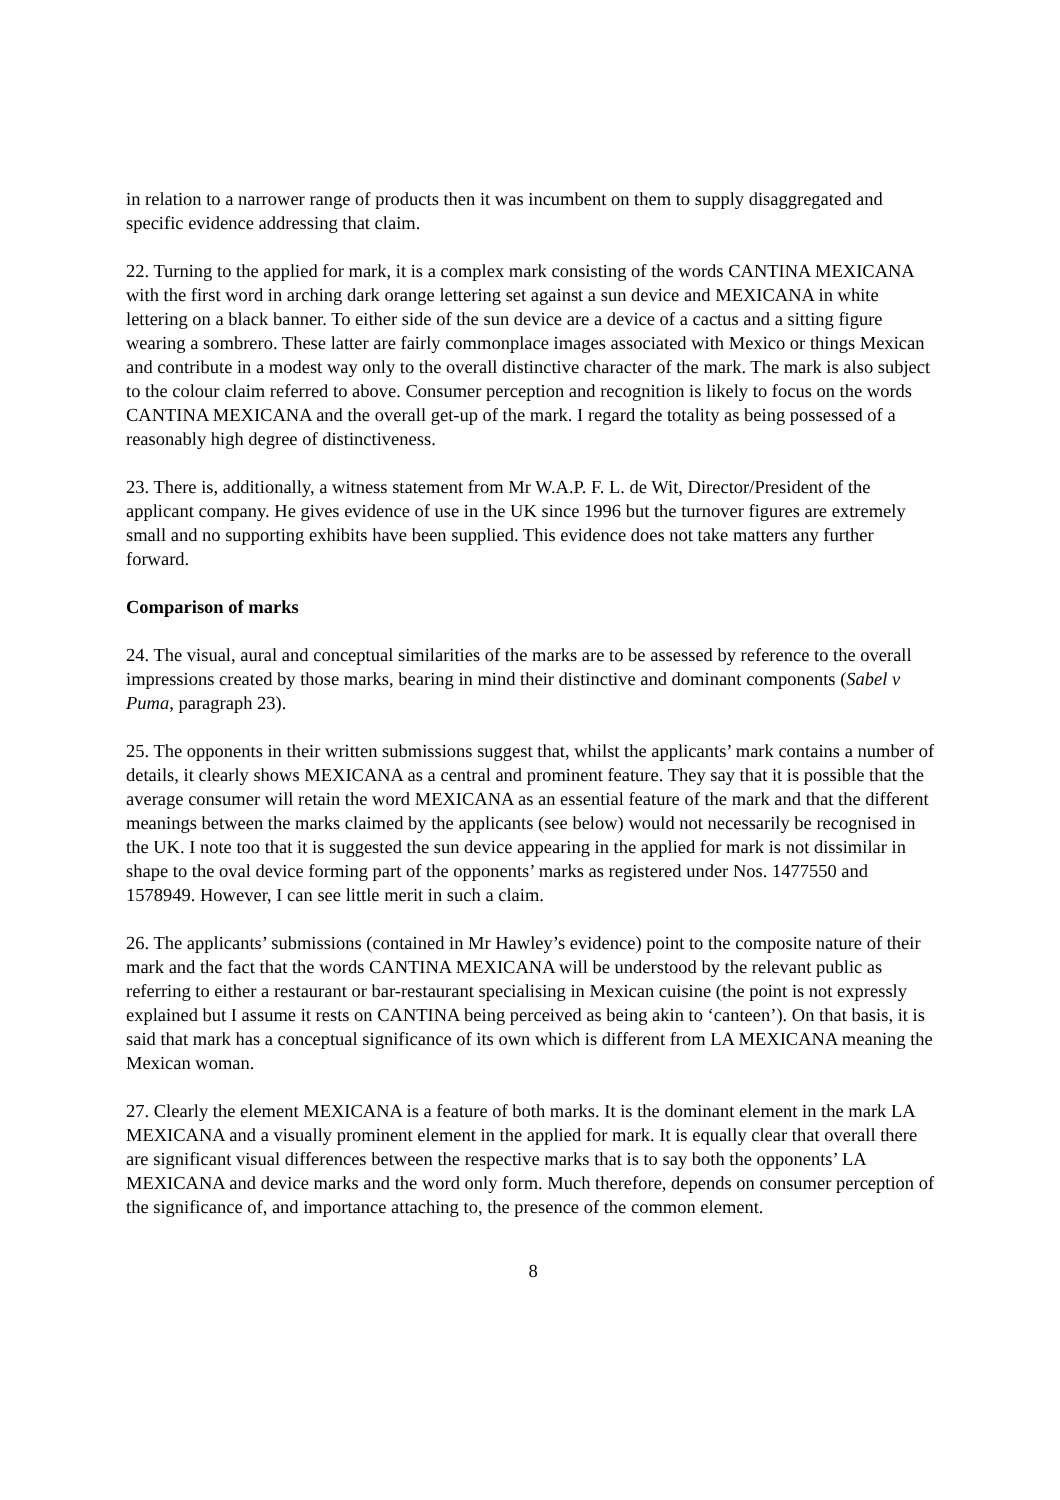in relation to a narrower range of products then it was incumbent on them to supply disaggregated and specific evidence addressing that claim.
22. Turning to the applied for mark, it is a complex mark consisting of the words CANTINA MEXICANA with the first word in arching dark orange lettering set against a sun device and MEXICANA in white lettering on a black banner. To either side of the sun device are a device of a cactus and a sitting figure wearing a sombrero. These latter are fairly commonplace images associated with Mexico or things Mexican and contribute in a modest way only to the overall distinctive character of the mark. The mark is also subject to the colour claim referred to above. Consumer perception and recognition is likely to focus on the words CANTINA MEXICANA and the overall get-up of the mark. I regard the totality as being possessed of a reasonably high degree of distinctiveness.
23. There is, additionally, a witness statement from Mr W.A.P. F. L. de Wit, Director/President of the applicant company. He gives evidence of use in the UK since 1996 but the turnover figures are extremely small and no supporting exhibits have been supplied. This evidence does not take matters any further forward.
Comparison of marks
24. The visual, aural and conceptual similarities of the marks are to be assessed by reference to the overall impressions created by those marks, bearing in mind their distinctive and dominant components (Sabel v Puma, paragraph 23).
25. The opponents in their written submissions suggest that, whilst the applicants’ mark contains a number of details, it clearly shows MEXICANA as a central and prominent feature. They say that it is possible that the average consumer will retain the word MEXICANA as an essential feature of the mark and that the different meanings between the marks claimed by the applicants (see below) would not necessarily be recognised in the UK. I note too that it is suggested the sun device appearing in the applied for mark is not dissimilar in shape to the oval device forming part of the opponents’ marks as registered under Nos. 1477550 and 1578949. However, I can see little merit in such a claim.
26. The applicants’ submissions (contained in Mr Hawley’s evidence) point to the composite nature of their mark and the fact that the words CANTINA MEXICANA will be understood by the relevant public as referring to either a restaurant or bar-restaurant specialising in Mexican cuisine (the point is not expressly explained but I assume it rests on CANTINA being perceived as being akin to ‘canteen’). On that basis, it is said that mark has a conceptual significance of its own which is different from LA MEXICANA meaning the Mexican woman.
27. Clearly the element MEXICANA is a feature of both marks. It is the dominant element in the mark LA MEXICANA and a visually prominent element in the applied for mark. It is equally clear that overall there are significant visual differences between the respective marks that is to say both the opponents’ LA MEXICANA and device marks and the word only form. Much therefore, depends on consumer perception of the significance of, and importance attaching to, the presence of the common element.
8